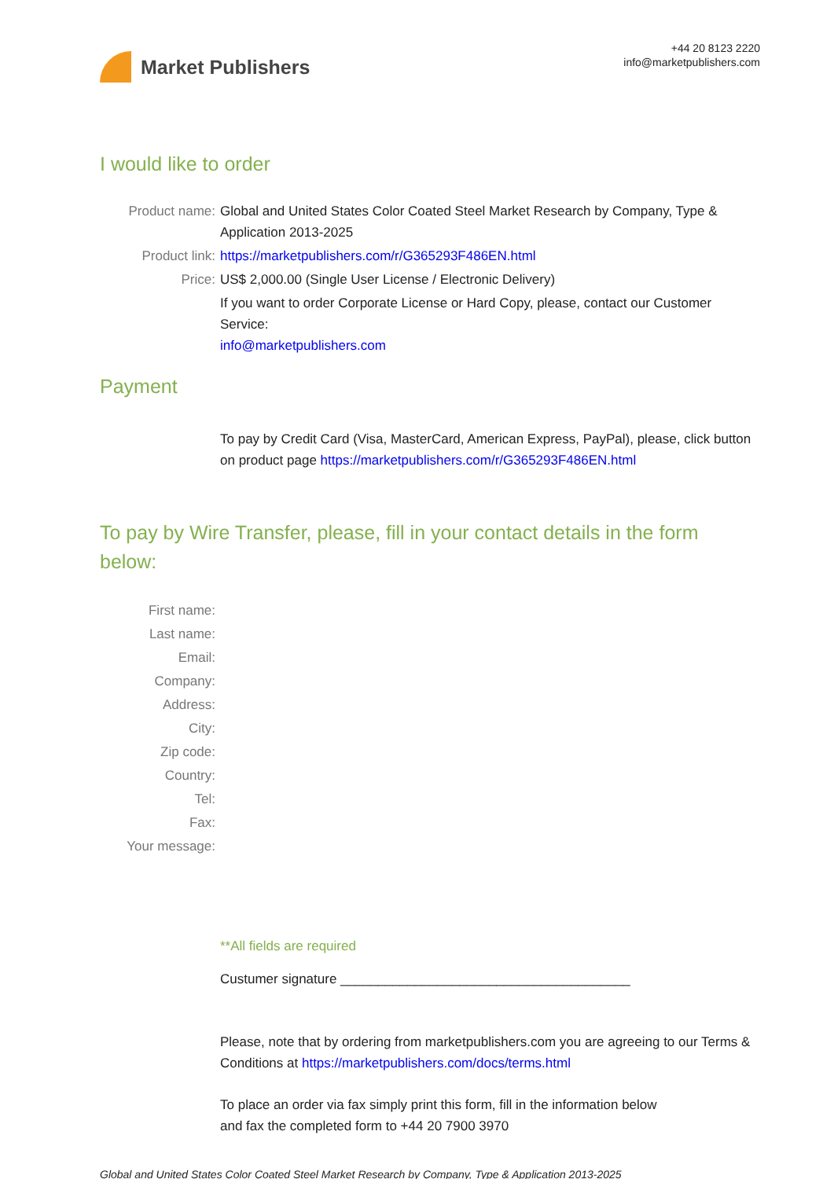Market Publishers
+44 20 8123 2220
info@marketpublishers.com
I would like to order
Product name: Global and United States Color Coated Steel Market Research by Company, Type & Application 2013-2025
Product link: https://marketpublishers.com/r/G365293F486EN.html
Price: US$ 2,000.00 (Single User License / Electronic Delivery)
If you want to order Corporate License or Hard Copy, please, contact our Customer Service:
info@marketpublishers.com
Payment
To pay by Credit Card (Visa, MasterCard, American Express, PayPal), please, click button on product page https://marketpublishers.com/r/G365293F486EN.html
To pay by Wire Transfer, please, fill in your contact details in the form below:
First name:
Last name:
Email:
Company:
Address:
City:
Zip code:
Country:
Tel:
Fax:
Your message:
**All fields are required
Custumer signature _______________________________________
Please, note that by ordering from marketpublishers.com you are agreeing to our Terms & Conditions at https://marketpublishers.com/docs/terms.html
To place an order via fax simply print this form, fill in the information below
and fax the completed form to +44 20 7900 3970
Global and United States Color Coated Steel Market Research by Company, Type & Application 2013-2025